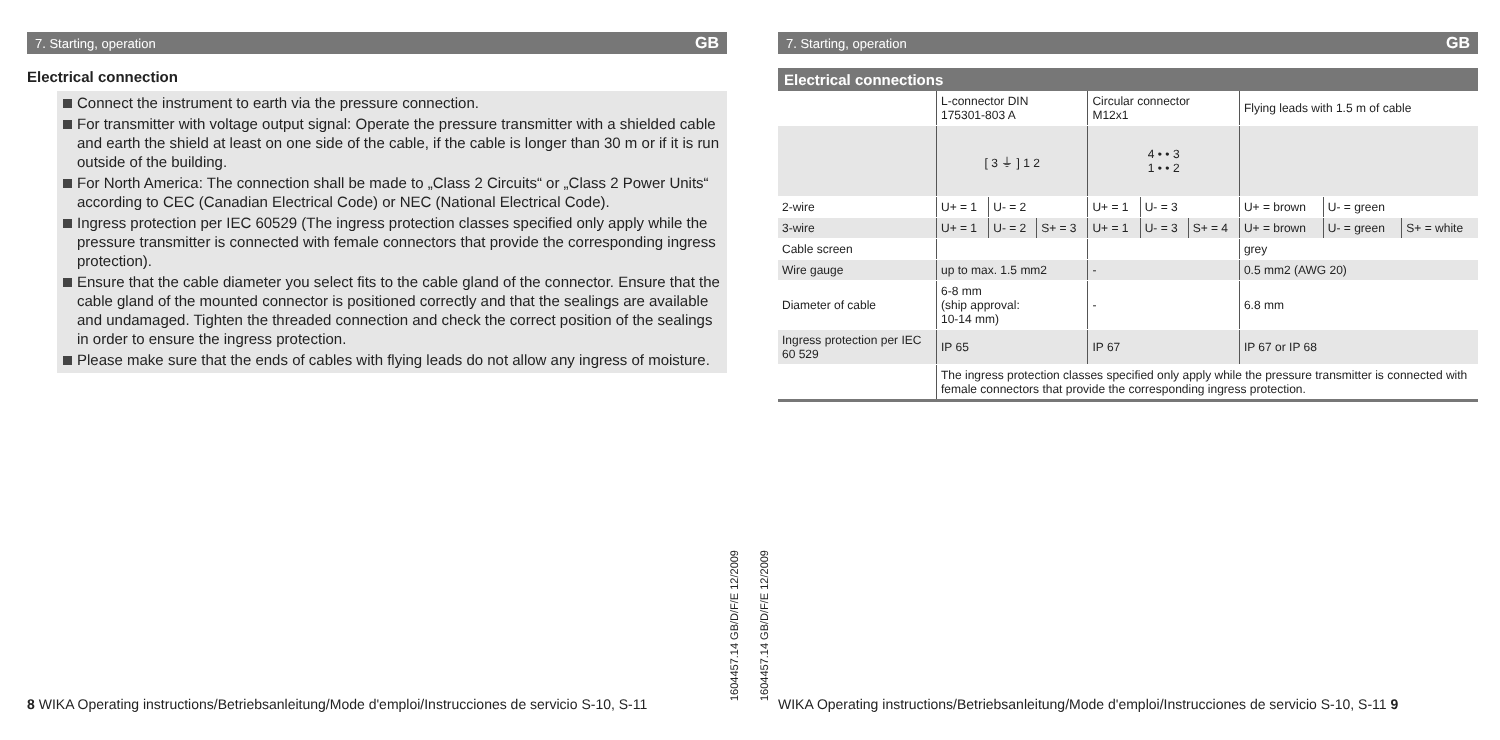7. Starting, operation GB
Electrical connection
Connect the instrument to earth via the pressure connection.
For transmitter with voltage output signal: Operate the pressure transmitter with a shielded cable and earth the shield at least on one side of the cable, if the cable is longer than 30 m or if it is run outside of the building.
For North America: The connection shall be made to „Class 2 Circuits“ or „Class 2 Power Units“ according to CEC (Canadian Electrical Code) or NEC (National Electrical Code).
Ingress protection per IEC 60529 (The ingress protection classes specified only apply while the pressure transmitter is connected with female connectors that provide the corresponding ingress protection).
Ensure that the cable diameter you select fits to the cable gland of the connector. Ensure that the cable gland of the mounted connector is positioned correctly and that the sealings are available and undamaged. Tighten the threaded connection and check the correct position of the sealings in order to ensure the ingress protection.
Please make sure that the ends of cables with flying leads do not allow any ingress of moisture.
8 WIKA Operating instructions/Betriebsanleitung/Mode d'emploi/Instrucciones de servicio S-10, S-11
1604457.14 GB/D/F/E 12/2009
1604457.14 GB/D/F/E 12/2009
7. Starting, operation GB
Electrical connections
| | L-connector DIN 175301-803 A | | | Circular connector M12x1 | | | Flying leads with 1.5 m of cable | | |
| | [ 3 ⏚ ] 1 2 | | | 4 • • 3 1 • • 2 | | | | | |
| 2-wire | U+ = 1 | U- = 2 | | U+ = 1 | U- = 3 | | U+ = brown | U- = green | |
| 3-wire | U+ = 1 | U- = 2 | S+ = 3 | U+ = 1 | U- = 3 | S+ = 4 | U+ = brown | U- = green | S+ = white |
| Cable screen | | | | | | | grey | | |
| Wire gauge | up to max. 1.5 mm2 | | | - | | | 0.5 mm2 (AWG 20) | | |
| Diameter of cable | 6-8 mm (ship approval: 10-14 mm) | | | - | | | 6.8 mm | | |
| Ingress protection per IEC 60 529 | IP 65 | | | IP 67 | | | IP 67 or IP 68 | | |
| | The ingress protection classes specified only apply while the pressure transmitter is connected with female connectors that provide the corresponding ingress protection. | | | | | | | | |
WIKA Operating instructions/Betriebsanleitung/Mode d'emploi/Instrucciones de servicio S-10, S-11 9